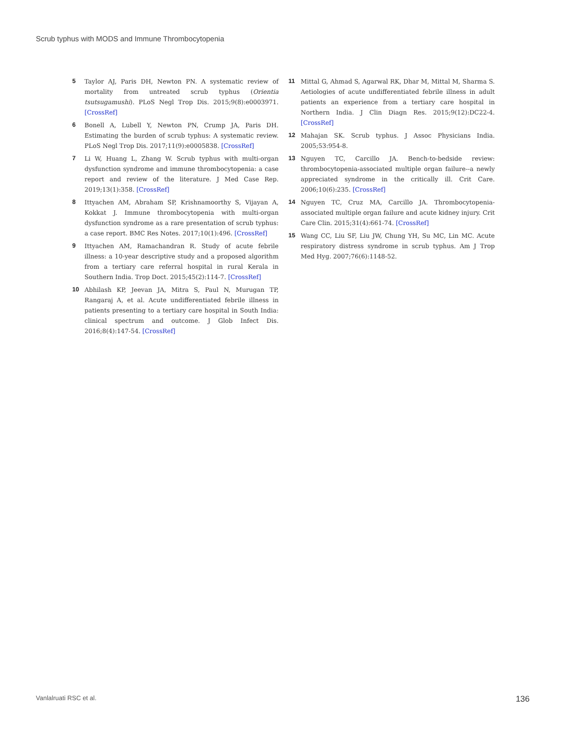Scrub typhus with MODS and Immune Thrombocytopenia
5 Taylor AJ, Paris DH, Newton PN. A systematic review of mortality from untreated scrub typhus (Orientia tsutsugamushi). PLoS Negl Trop Dis. 2015;9(8):e0003971. [CrossRef]
6 Bonell A, Lubell Y, Newton PN, Crump JA, Paris DH. Estimating the burden of scrub typhus: A systematic review. PLoS Negl Trop Dis. 2017;11(9):e0005838. [CrossRef]
7 Li W, Huang L, Zhang W. Scrub typhus with multi-organ dysfunction syndrome and immune thrombocytopenia: a case report and review of the literature. J Med Case Rep. 2019;13(1):358. [CrossRef]
8 Ittyachen AM, Abraham SP, Krishnamoorthy S, Vijayan A, Kokkat J. Immune thrombocytopenia with multi-organ dysfunction syndrome as a rare presentation of scrub typhus: a case report. BMC Res Notes. 2017;10(1):496. [CrossRef]
9 Ittyachen AM, Ramachandran R. Study of acute febrile illness: a 10-year descriptive study and a proposed algorithm from a tertiary care referral hospital in rural Kerala in Southern India. Trop Doct. 2015;45(2):114-7. [CrossRef]
10 Abhilash KP, Jeevan JA, Mitra S, Paul N, Murugan TP, Rangaraj A, et al. Acute undifferentiated febrile illness in patients presenting to a tertiary care hospital in South India: clinical spectrum and outcome. J Glob Infect Dis. 2016;8(4):147-54. [CrossRef]
11 Mittal G, Ahmad S, Agarwal RK, Dhar M, Mittal M, Sharma S. Aetiologies of acute undifferentiated febrile illness in adult patients an experience from a tertiary care hospital in Northern India. J Clin Diagn Res. 2015;9(12):DC22-4. [CrossRef]
12 Mahajan SK. Scrub typhus. J Assoc Physicians India. 2005;53:954-8.
13 Nguyen TC, Carcillo JA. Bench-to-bedside review: thrombocytopenia-associated multiple organ failure--a newly appreciated syndrome in the critically ill. Crit Care. 2006;10(6):235. [CrossRef]
14 Nguyen TC, Cruz MA, Carcillo JA. Thrombocytopenia-associated multiple organ failure and acute kidney injury. Crit Care Clin. 2015;31(4):661-74. [CrossRef]
15 Wang CC, Liu SF, Liu JW, Chung YH, Su MC, Lin MC. Acute respiratory distress syndrome in scrub typhus. Am J Trop Med Hyg. 2007;76(6):1148-52.
Vanlalruati RSC et al. 136